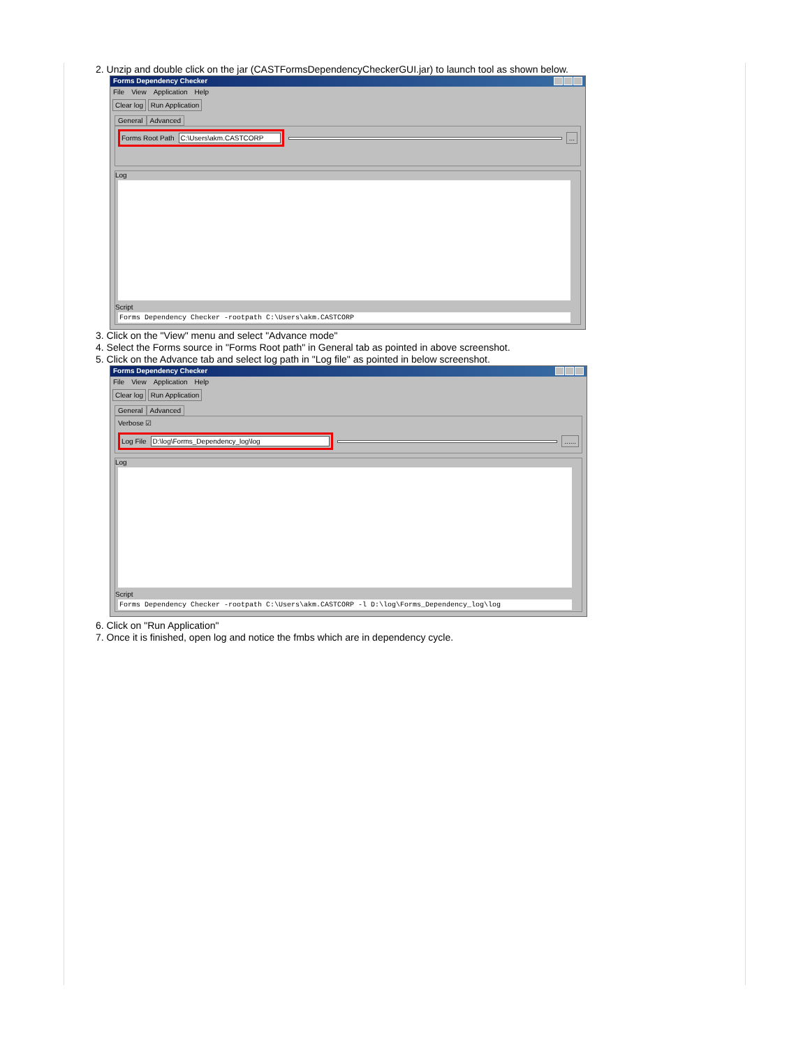2. Unzip and double click on the jar (CASTFormsDependencyCheckerGUI.jar) to launch tool as shown below.
Forms Dependency Checker
File View Application Help
Clear log Run Application
General Advanced
Forms Root Path C:\Users\akm.CASTCORP ...
Log
Script
Forms Dependency Checker -rootpath C:\Users\akm.CASTCORP
3. Click on the "View" menu and select "Advance mode"
4. Select the Forms source in "Forms Root path" in General tab as pointed in above screenshot.
5. Click on the Advance tab and select log path in "Log file" as pointed in below screenshot.
Forms Dependency Checker
File View Application Help
Clear log Run Application
General Advanced
Verbose ☑
Log File D:\log\Forms_Dependency_log\log ......
Log
Script
Forms Dependency Checker -rootpath C:\Users\akm.CASTCORP -l D:\log\Forms_Dependency_log\log
6. Click on "Run Application"
7. Once it is finished, open log and notice the fmbs which are in dependency cycle.